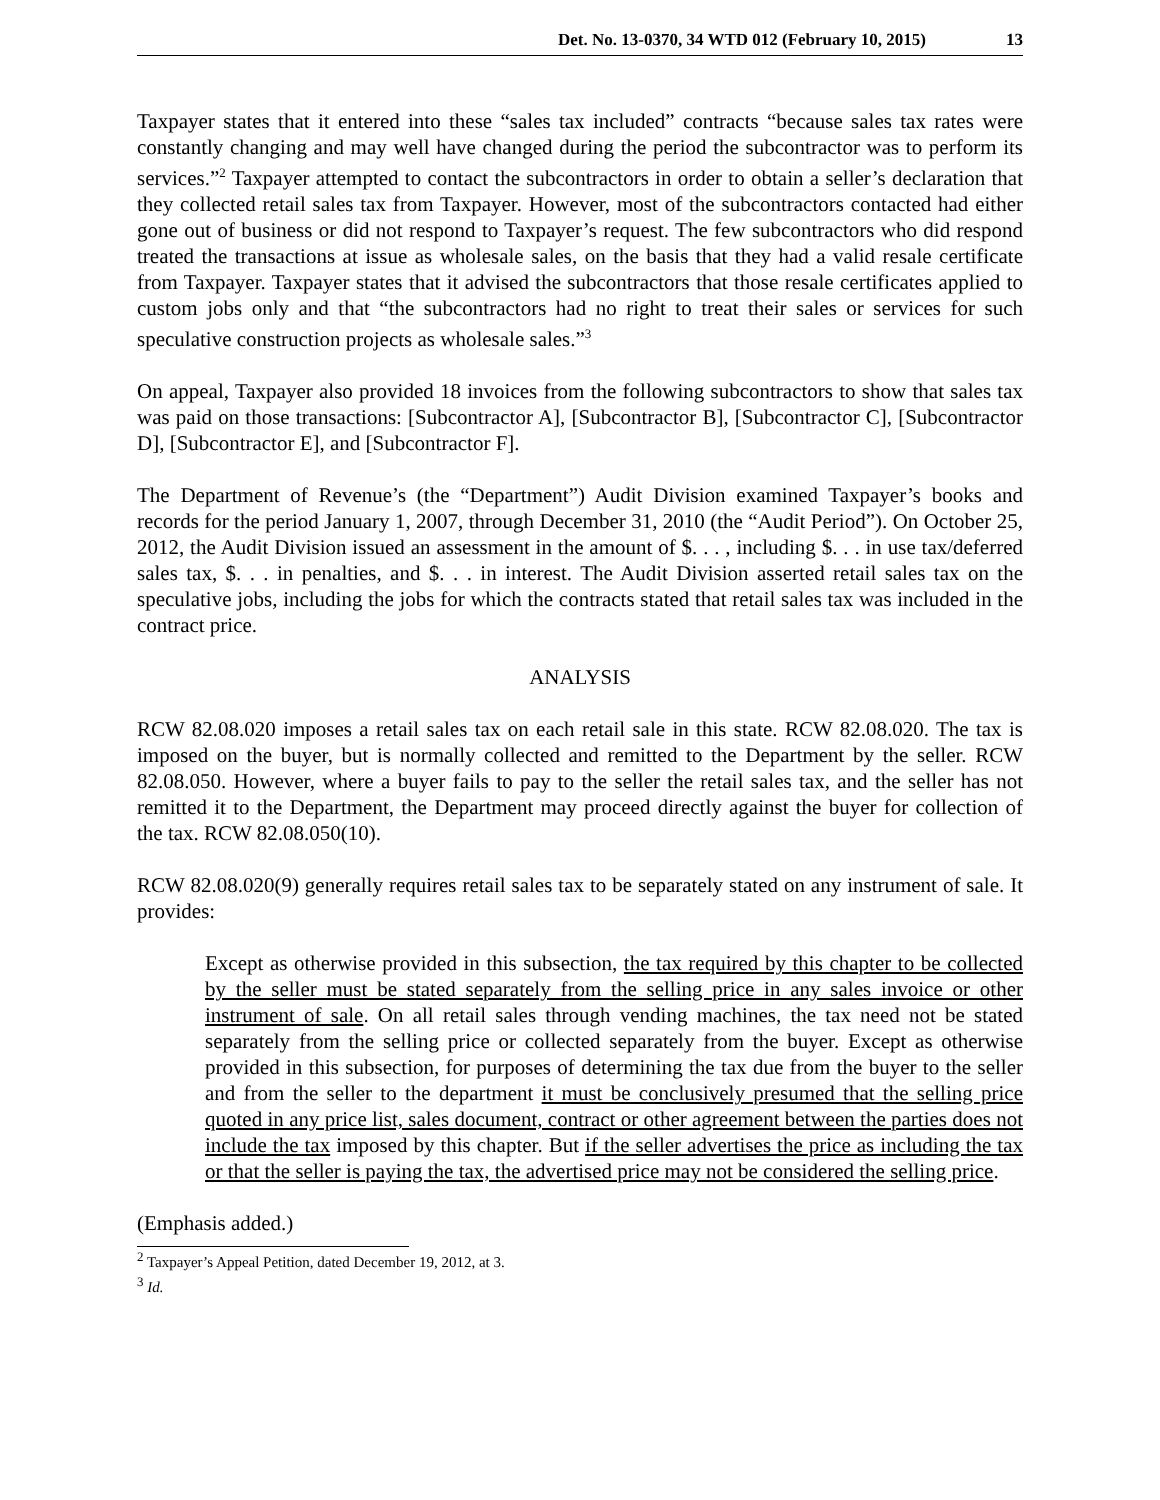Det. No. 13-0370, 34 WTD 012 (February 10, 2015) 13
Taxpayer states that it entered into these “sales tax included” contracts “because sales tax rates were constantly changing and may well have changed during the period the subcontractor was to perform its services.”<sup>2</sup> Taxpayer attempted to contact the subcontractors in order to obtain a seller’s declaration that they collected retail sales tax from Taxpayer. However, most of the subcontractors contacted had either gone out of business or did not respond to Taxpayer’s request. The few subcontractors who did respond treated the transactions at issue as wholesale sales, on the basis that they had a valid resale certificate from Taxpayer. Taxpayer states that it advised the subcontractors that those resale certificates applied to custom jobs only and that “the subcontractors had no right to treat their sales or services for such speculative construction projects as wholesale sales.”<sup>3</sup>
On appeal, Taxpayer also provided 18 invoices from the following subcontractors to show that sales tax was paid on those transactions: [Subcontractor A], [Subcontractor B], [Subcontractor C], [Subcontractor D], [Subcontractor E], and [Subcontractor F].
The Department of Revenue’s (the “Department”) Audit Division examined Taxpayer’s books and records for the period January 1, 2007, through December 31, 2010 (the “Audit Period”). On October 25, 2012, the Audit Division issued an assessment in the amount of $. . . , including $. . . in use tax/deferred sales tax, $. . . in penalties, and $. . . in interest. The Audit Division asserted retail sales tax on the speculative jobs, including the jobs for which the contracts stated that retail sales tax was included in the contract price.
ANALYSIS
RCW 82.08.020 imposes a retail sales tax on each retail sale in this state. RCW 82.08.020. The tax is imposed on the buyer, but is normally collected and remitted to the Department by the seller. RCW 82.08.050. However, where a buyer fails to pay to the seller the retail sales tax, and the seller has not remitted it to the Department, the Department may proceed directly against the buyer for collection of the tax. RCW 82.08.050(10).
RCW 82.08.020(9) generally requires retail sales tax to be separately stated on any instrument of sale. It provides:
Except as otherwise provided in this subsection, the tax required by this chapter to be collected by the seller must be stated separately from the selling price in any sales invoice or other instrument of sale. On all retail sales through vending machines, the tax need not be stated separately from the selling price or collected separately from the buyer. Except as otherwise provided in this subsection, for purposes of determining the tax due from the buyer to the seller and from the seller to the department it must be conclusively presumed that the selling price quoted in any price list, sales document, contract or other agreement between the parties does not include the tax imposed by this chapter. But if the seller advertises the price as including the tax or that the seller is paying the tax, the advertised price may not be considered the selling price.
(Emphasis added.)
<sup>2</sup> Taxpayer’s Appeal Petition, dated December 19, 2012, at 3.
<sup>3</sup> Id.